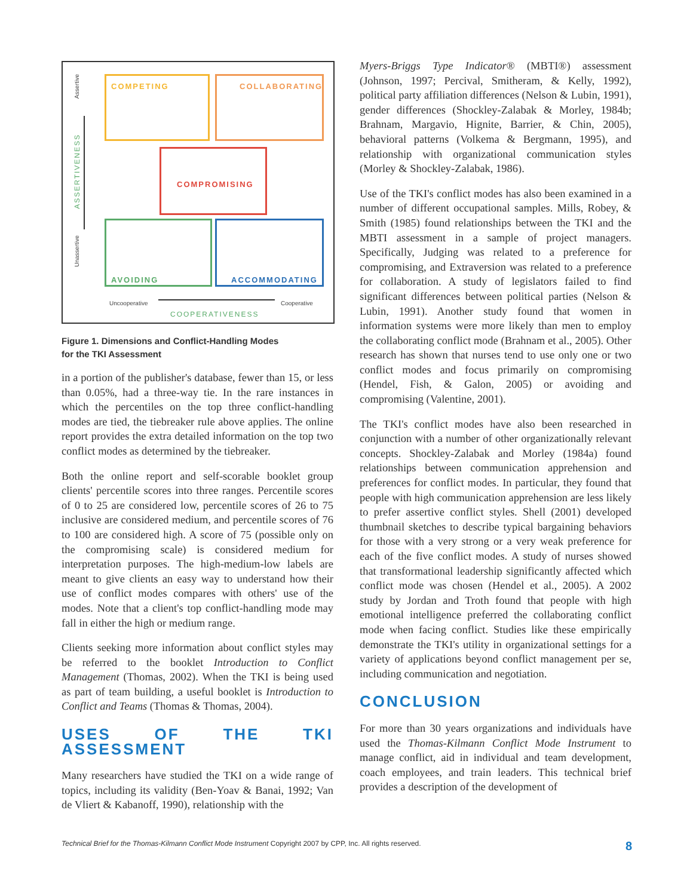COMPETING COLLABORATING
COMPROMISING
AVOIDING ACCOMMODATING
Uncooperative Cooperative
COOPERATIVENESS
Assertive
ASSERTIVENESS
Unassertive
Figure 1. Dimensions and Conflict-Handling Modes
for the TKI Assessment
in a portion of the publisher's database, fewer than 15, or less than 0.05%, had a three-way tie. In the rare instances in which the percentiles on the top three conflict-handling modes are tied, the tiebreaker rule above applies. The online report provides the extra detailed information on the top two conflict modes as determined by the tiebreaker.
Both the online report and self-scorable booklet group clients' percentile scores into three ranges. Percentile scores of 0 to 25 are considered low, percentile scores of 26 to 75 inclusive are considered medium, and percentile scores of 76 to 100 are considered high. A score of 75 (possible only on the compromising scale) is considered medium for interpretation purposes. The high-medium-low labels are meant to give clients an easy way to understand how their use of conflict modes compares with others' use of the modes. Note that a client's top conflict-handling mode may fall in either the high or medium range.
Clients seeking more information about conflict styles may be referred to the booklet Introduction to Conflict Management (Thomas, 2002). When the TKI is being used as part of team building, a useful booklet is Introduction to Conflict and Teams (Thomas & Thomas, 2004).
USES OF THE TKI ASSESSMENT
Many researchers have studied the TKI on a wide range of topics, including its validity (Ben-Yoav & Banai, 1992; Van de Vliert & Kabanoff, 1990), relationship with the
Myers-Briggs Type Indicator® (MBTI®) assessment (Johnson, 1997; Percival, Smitheram, & Kelly, 1992), political party affiliation differences (Nelson & Lubin, 1991), gender differences (Shockley-Zalabak & Morley, 1984b; Brahnam, Margavio, Hignite, Barrier, & Chin, 2005), behavioral patterns (Volkema & Bergmann, 1995), and relationship with organizational communication styles (Morley & Shockley-Zalabak, 1986).
Use of the TKI's conflict modes has also been examined in a number of different occupational samples. Mills, Robey, & Smith (1985) found relationships between the TKI and the MBTI assessment in a sample of project managers. Specifically, Judging was related to a preference for compromising, and Extraversion was related to a preference for collaboration. A study of legislators failed to find significant differences between political parties (Nelson & Lubin, 1991). Another study found that women in information systems were more likely than men to employ the collaborating conflict mode (Brahnam et al., 2005). Other research has shown that nurses tend to use only one or two conflict modes and focus primarily on compromising (Hendel, Fish, & Galon, 2005) or avoiding and compromising (Valentine, 2001).
The TKI's conflict modes have also been researched in conjunction with a number of other organizationally relevant concepts. Shockley-Zalabak and Morley (1984a) found relationships between communication apprehension and preferences for conflict modes. In particular, they found that people with high communication apprehension are less likely to prefer assertive conflict styles. Shell (2001) developed thumbnail sketches to describe typical bargaining behaviors for those with a very strong or a very weak preference for each of the five conflict modes. A study of nurses showed that transformational leadership significantly affected which conflict mode was chosen (Hendel et al., 2005). A 2002 study by Jordan and Troth found that people with high emotional intelligence preferred the collaborating conflict mode when facing conflict. Studies like these empirically demonstrate the TKI's utility in organizational settings for a variety of applications beyond conflict management per se, including communication and negotiation.
CONCLUSION
For more than 30 years organizations and individuals have used the Thomas-Kilmann Conflict Mode Instrument to manage conflict, aid in individual and team development, coach employees, and train leaders. This technical brief provides a description of the development of
Technical Brief for the Thomas-Kilmann Conflict Mode Instrument Copyright 2007 by CPP, Inc. All rights reserved. 8